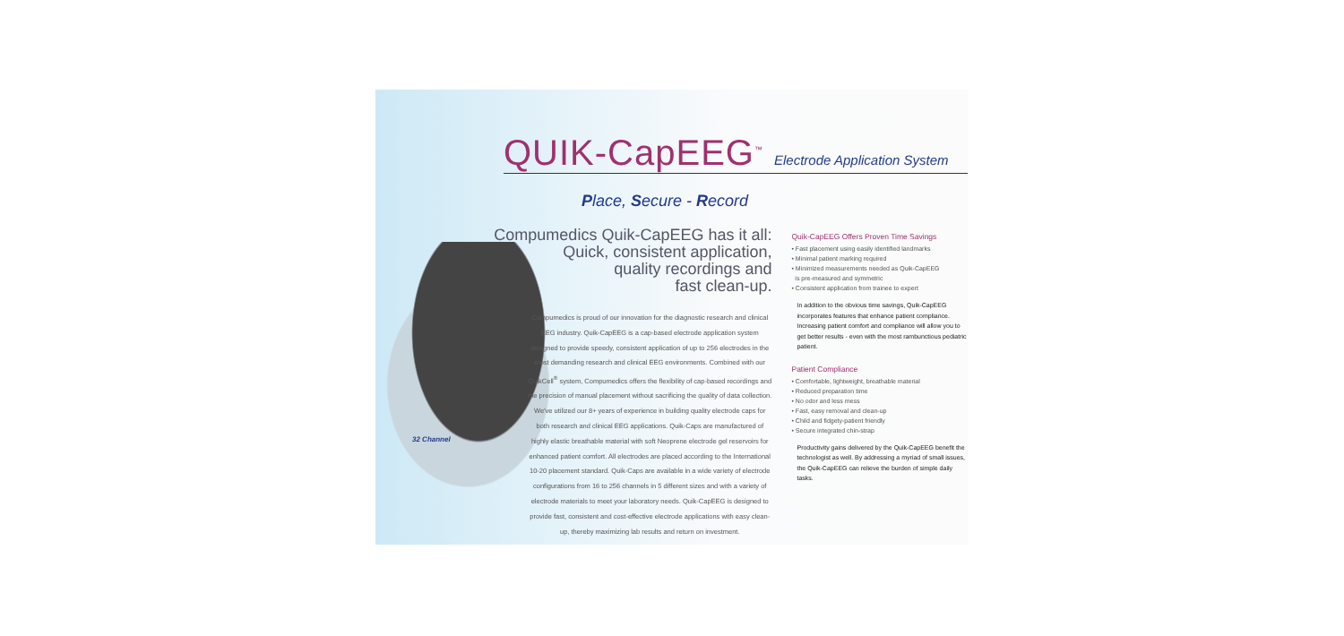QUIK-CapEEG<sup>™</sup> Electrode Application System
Place, Secure - Record
Compumedics Quik-CapEEG has it all:
Quick, consistent application,
quality recordings and
fast clean-up.
Compumedics is proud of our innovation for the diagnostic research and clinical EEG industry. Quik-CapEEG is a cap-based electrode application system designed to provide speedy, consistent application of up to 256 electrodes in the most demanding research and clinical EEG environments. Combined with our QuikCell<sup>®</sup> system, Compumedics offers the flexibility of cap-based recordings and the precision of manual placement without sacrificing the quality of data collection. We've utilized our 8+ years of experience in building quality electrode caps for both research and clinical EEG applications. Quik-Caps are manufactured of highly elastic breathable material with soft Neoprene electrode gel reservoirs for enhanced patient comfort. All electrodes are placed according to the International 10-20 placement standard. Quik-Caps are available in a wide variety of electrode configurations from 16 to 256 channels in 5 different sizes and with a variety of electrode materials to meet your laboratory needs. Quik-CapEEG is designed to provide fast, consistent and cost-effective electrode applications with easy clean-up, thereby maximizing lab results and return on investment.
Quik-CapEEG Offers Proven Time Savings
• Fast placement using easily identified landmarks
• Minimal patient marking required
• Minimized measurements needed as Quik-CapEEG
is pre-measured and symmetric
• Consistent application from trainee to expert
In addition to the obvious time savings, Quik-CapEEG incorporates features that enhance patient compliance. Increasing patient comfort and compliance will allow you to get better results - even with the most rambunctious pediatric patient.
Patient Compliance
• Comfortable, lightweight, breathable material
• Reduced preparation time
• No odor and less mess
• Fast, easy removal and clean-up
• Child and fidgety-patient friendly
• Secure integrated chin-strap
Productivity gains delivered by the Quik-CapEEG benefit the technologist as well. By addressing a myriad of small issues, the Quik-CapEEG can relieve the burden of simple daily tasks.
32 Channel